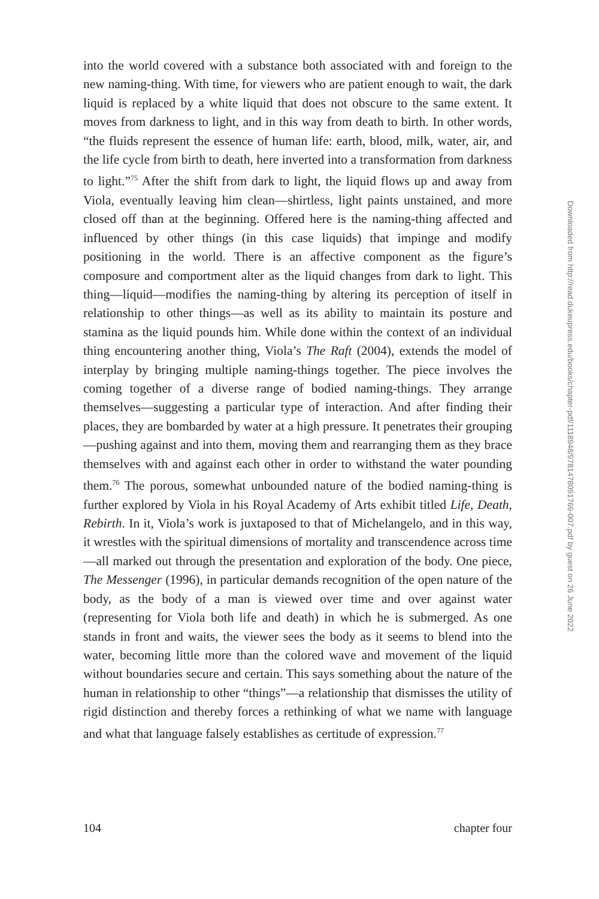into the world covered with a substance both associated with and foreign to the new naming-thing. With time, for viewers who are patient enough to wait, the dark liquid is replaced by a white liquid that does not obscure to the same extent. It moves from darkness to light, and in this way from death to birth. In other words, “the fluids represent the essence of human life: earth, blood, milk, water, air, and the life cycle from birth to death, here inverted into a transformation from darkness to light.”<sup>75</sup> After the shift from dark to light, the liquid flows up and away from Viola, eventually leaving him clean—shirtless, light paints unstained, and more closed off than at the beginning. Offered here is the naming-thing affected and influenced by other things (in this case liquids) that impinge and modify positioning in the world. There is an affective component as the figure’s composure and comportment alter as the liquid changes from dark to light. This thing—liquid—modifies the naming-thing by altering its perception of itself in relationship to other things—as well as its ability to maintain its posture and stamina as the liquid pounds him. While done within the context of an individual thing encountering another thing, Viola’s The Raft (2004), extends the model of interplay by bringing multiple naming-things together. The piece involves the coming together of a diverse range of bodied naming-things. They arrange themselves—suggesting a particular type of interaction. And after finding their places, they are bombarded by water at a high pressure. It penetrates their grouping—pushing against and into them, moving them and rearranging them as they brace themselves with and against each other in order to withstand the water pounding them.<sup>76</sup> The porous, somewhat unbounded nature of the bodied naming-thing is further explored by Viola in his Royal Academy of Arts exhibit titled Life, Death, Rebirth. In it, Viola’s work is juxtaposed to that of Michelangelo, and in this way, it wrestles with the spiritual dimensions of mortality and transcendence across time—all marked out through the presentation and exploration of the body. One piece, The Messenger (1996), in particular demands recognition of the open nature of the body, as the body of a man is viewed over time and over against water (representing for Viola both life and death) in which he is submerged. As one stands in front and waits, the viewer sees the body as it seems to blend into the water, becoming little more than the colored wave and movement of the liquid without boundaries secure and certain. This says something about the nature of the human in relationship to other “things”—a relationship that dismisses the utility of rigid distinction and thereby forces a rethinking of what we name with language and what that language falsely establishes as certitude of expression.<sup>77</sup>
Downloaded from http://read.dukeupress.edu/books/chapter-pdf/1118948/9781478091769-007.pdf by guest on 26 June 2022
104 chapter four